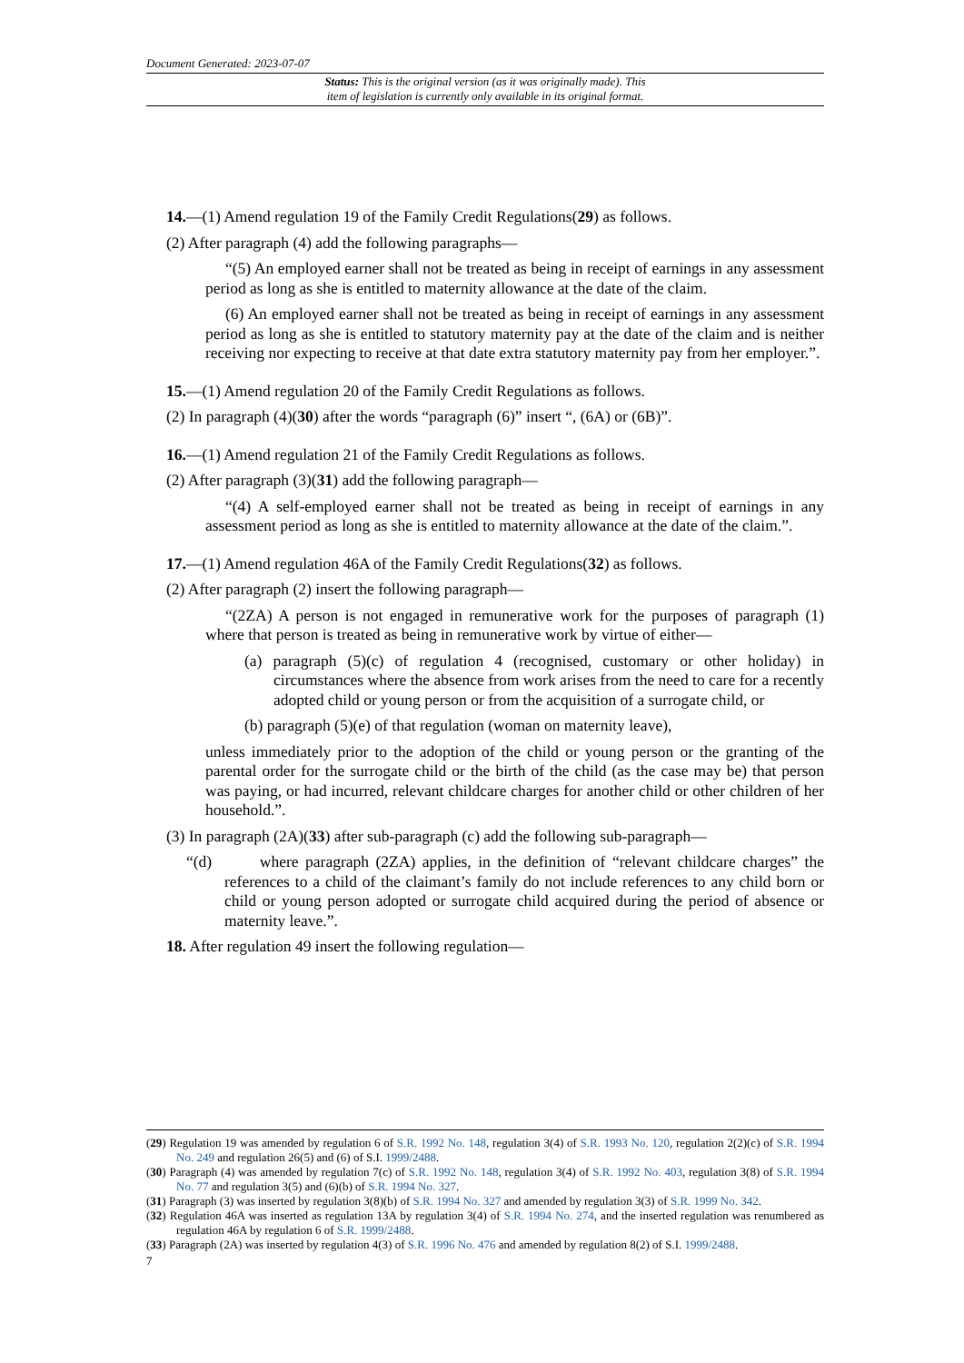Document Generated: 2023-07-07
Status: This is the original version (as it was originally made). This
item of legislation is currently only available in its original format.
14.—(1) Amend regulation 19 of the Family Credit Regulations(29) as follows.
(2) After paragraph (4) add the following paragraphs—
“(5) An employed earner shall not be treated as being in receipt of earnings in any assessment period as long as she is entitled to maternity allowance at the date of the claim.
(6) An employed earner shall not be treated as being in receipt of earnings in any assessment period as long as she is entitled to statutory maternity pay at the date of the claim and is neither receiving nor expecting to receive at that date extra statutory maternity pay from her employer.”.
15.—(1) Amend regulation 20 of the Family Credit Regulations as follows.
(2) In paragraph (4)(30) after the words “paragraph (6)” insert “, (6A) or (6B)”.
16.—(1) Amend regulation 21 of the Family Credit Regulations as follows.
(2) After paragraph (3)(31) add the following paragraph—
“(4) A self-employed earner shall not be treated as being in receipt of earnings in any assessment period as long as she is entitled to maternity allowance at the date of the claim.”.
17.—(1) Amend regulation 46A of the Family Credit Regulations(32) as follows.
(2) After paragraph (2) insert the following paragraph—
“(2ZA) A person is not engaged in remunerative work for the purposes of paragraph (1) where that person is treated as being in remunerative work by virtue of either—
(a) paragraph (5)(c) of regulation 4 (recognised, customary or other holiday) in circumstances where the absence from work arises from the need to care for a recently adopted child or young person or from the acquisition of a surrogate child, or
(b) paragraph (5)(e) of that regulation (woman on maternity leave),
unless immediately prior to the adoption of the child or young person or the granting of the parental order for the surrogate child or the birth of the child (as the case may be) that person was paying, or had incurred, relevant childcare charges for another child or other children of her household.”.
(3) In paragraph (2A)(33) after sub-paragraph (c) add the following sub-paragraph—
“(d) where paragraph (2ZA) applies, in the definition of “relevant childcare charges” the references to a child of the claimant’s family do not include references to any child born or child or young person adopted or surrogate child acquired during the period of absence or maternity leave.”.
18. After regulation 49 insert the following regulation—
(29) Regulation 19 was amended by regulation 6 of S.R. 1992 No. 148, regulation 3(4) of S.R. 1993 No. 120, regulation 2(2)(c) of S.R. 1994 No. 249 and regulation 26(5) and (6) of S.I. 1999/2488.
(30) Paragraph (4) was amended by regulation 7(c) of S.R. 1992 No. 148, regulation 3(4) of S.R. 1992 No. 403, regulation 3(8) of S.R. 1994 No. 77 and regulation 3(5) and (6)(b) of S.R. 1994 No. 327.
(31) Paragraph (3) was inserted by regulation 3(8)(b) of S.R. 1994 No. 327 and amended by regulation 3(3) of S.R. 1999 No. 342.
(32) Regulation 46A was inserted as regulation 13A by regulation 3(4) of S.R. 1994 No. 274, and the inserted regulation was renumbered as regulation 46A by regulation 6 of S.R. 1999/2488.
(33) Paragraph (2A) was inserted by regulation 4(3) of S.R. 1996 No. 476 and amended by regulation 8(2) of S.I. 1999/2488.
7